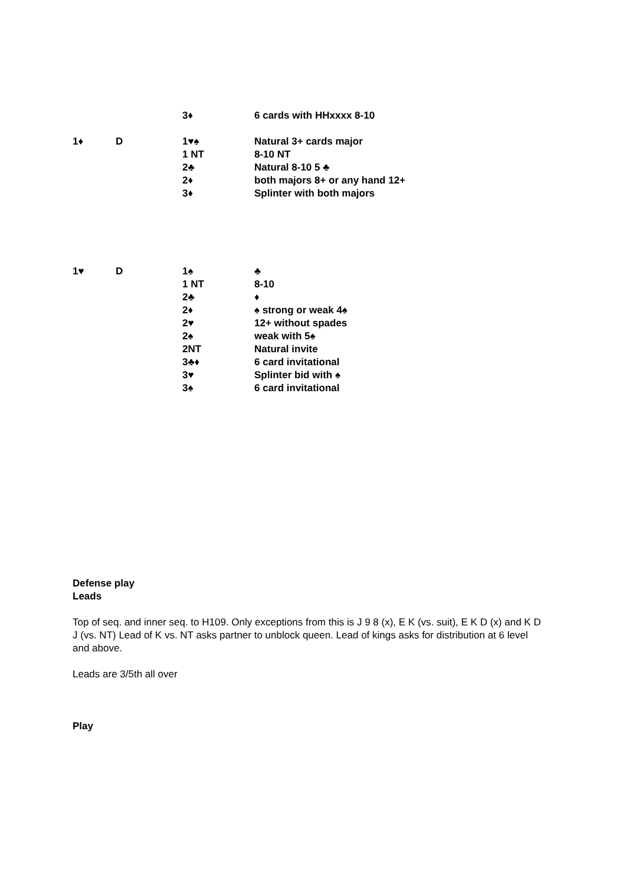| | | 3♦ | 6 cards with HHxxxx 8-10 |
| 1♦ | D | 1♥♠ | Natural 3+ cards major |
| | | 1 NT | 8-10 NT |
| | | 2♣ | Natural 8-10 5 ♣ |
| | | 2♦ | both majors 8+ or any hand 12+ |
| | | 3♦ | Splinter with both majors |
| 1♥ | D | 1♠ | ♣ |
| | | 1 NT | 8-10 |
| | | 2♣ | ♦ |
| | | 2♦ | ♠ strong or weak 4♠ |
| | | 2♥ | 12+ without spades |
| | | 2♠ | weak with 5♠ |
| | | 2NT | Natural invite |
| | | 3♣♦ | 6 card invitational |
| | | 3♥ | Splinter bid with ♠ |
| | | 3♠ | 6 card invitational |
Defense play
Leads
Top of seq. and inner seq. to H109. Only exceptions from this is J 9 8 (x), E K (vs. suit), E K D (x) and K D J (vs. NT) Lead of K vs. NT asks partner to unblock queen. Lead of kings asks for distribution at 6 level and above.
Leads are 3/5th all over
Play